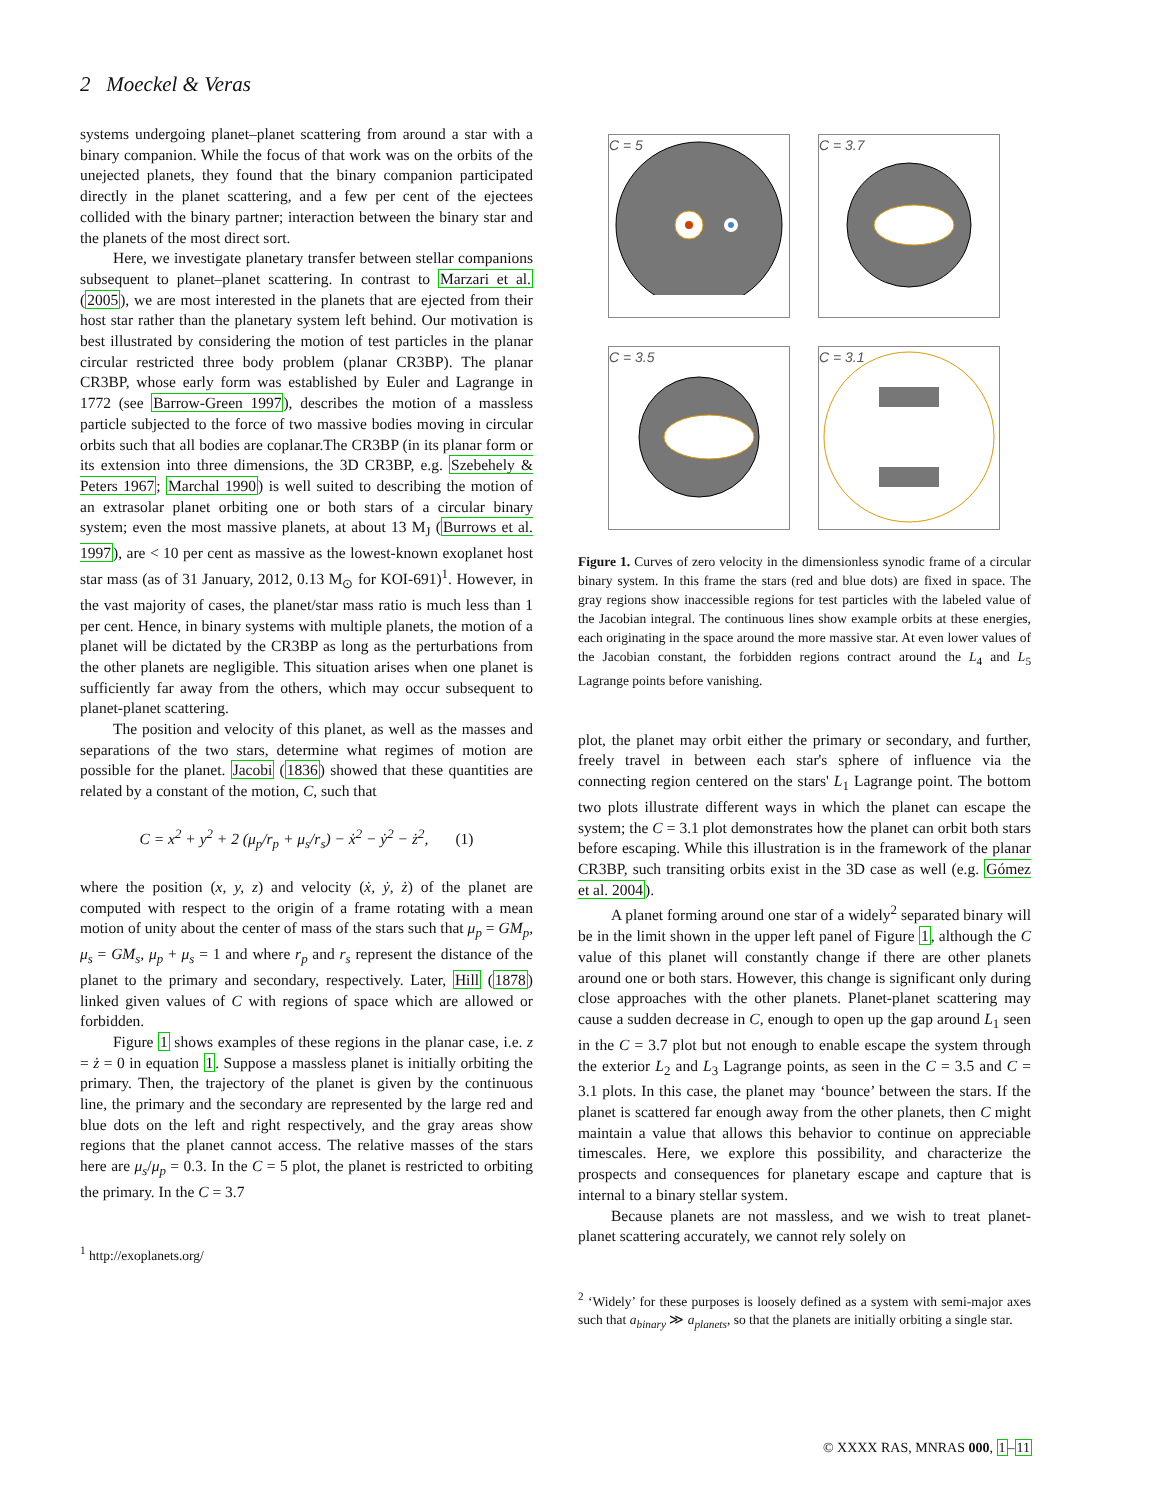2 Moeckel & Veras
systems undergoing planet–planet scattering from around a star with a binary companion. While the focus of that work was on the orbits of the unejected planets, they found that the binary companion participated directly in the planet scattering, and a few per cent of the ejectees collided with the binary partner; interaction between the binary star and the planets of the most direct sort.
Here, we investigate planetary transfer between stellar companions subsequent to planet–planet scattering. In contrast to Marzari et al. (2005), we are most interested in the planets that are ejected from their host star rather than the planetary system left behind. Our motivation is best illustrated by considering the motion of test particles in the planar circular restricted three body problem (planar CR3BP). The planar CR3BP, whose early form was established by Euler and Lagrange in 1772 (see Barrow-Green 1997), describes the motion of a massless particle subjected to the force of two massive bodies moving in circular orbits such that all bodies are coplanar.The CR3BP (in its planar form or its extension into three dimensions, the 3D CR3BP, e.g. Szebehely & Peters 1967; Marchal 1990) is well suited to describing the motion of an extrasolar planet orbiting one or both stars of a circular binary system; even the most massive planets, at about 13 M<sub>J</sub> (Burrows et al. 1997), are < 10 per cent as massive as the lowest-known exoplanet host star mass (as of 31 January, 2012, 0.13 M<sub>⊙</sub> for KOI-691)<sup>1</sup>. However, in the vast majority of cases, the planet/star mass ratio is much less than 1 per cent. Hence, in binary systems with multiple planets, the motion of a planet will be dictated by the CR3BP as long as the perturbations from the other planets are negligible. This situation arises when one planet is sufficiently far away from the others, which may occur subsequent to planet-planet scattering.
The position and velocity of this planet, as well as the masses and separations of the two stars, determine what regimes of motion are possible for the planet. Jacobi (1836) showed that these quantities are related by a constant of the motion, C, such that
C = x<sup>2</sup> + y<sup>2</sup> + 2 (μ<sub>p</sub>/r<sub>p</sub> + μ<sub>s</sub>/r<sub>s</sub>) − ẋ<sup>2</sup> − ẏ<sup>2</sup> − ż<sup>2</sup>, (1)
where the position (x, y, z) and velocity (ẋ, ẏ, ż) of the planet are computed with respect to the origin of a frame rotating with a mean motion of unity about the center of mass of the stars such that μ<sub>p</sub> = GM<sub>p</sub>, μ<sub>s</sub> = GM<sub>s</sub>, μ<sub>p</sub> + μ<sub>s</sub> = 1 and where r<sub>p</sub> and r<sub>s</sub> represent the distance of the planet to the primary and secondary, respectively. Later, Hill (1878) linked given values of C with regions of space which are allowed or forbidden.
Figure 1 shows examples of these regions in the planar case, i.e. z = ż = 0 in equation 1. Suppose a massless planet is initially orbiting the primary. Then, the trajectory of the planet is given by the continuous line, the primary and the secondary are represented by the large red and blue dots on the left and right respectively, and the gray areas show regions that the planet cannot access. The relative masses of the stars here are μ<sub>s</sub>/μ<sub>p</sub> = 0.3. In the C = 5 plot, the planet is restricted to orbiting the primary. In the C = 3.7
<sup>1</sup> http://exoplanets.org/
C = 5
C = 3.7
C = 3.5
C = 3.1
Figure 1. Curves of zero velocity in the dimensionless synodic frame of a circular binary system. In this frame the stars (red and blue dots) are fixed in space. The gray regions show inaccessible regions for test particles with the labeled value of the Jacobian integral. The continuous lines show example orbits at these energies, each originating in the space around the more massive star. At even lower values of the Jacobian constant, the forbidden regions contract around the L<sub>4</sub> and L<sub>5</sub> Lagrange points before vanishing.
plot, the planet may orbit either the primary or secondary, and further, freely travel in between each star's sphere of influence via the connecting region centered on the stars' L<sub>1</sub> Lagrange point. The bottom two plots illustrate different ways in which the planet can escape the system; the C = 3.1 plot demonstrates how the planet can orbit both stars before escaping. While this illustration is in the framework of the planar CR3BP, such transiting orbits exist in the 3D case as well (e.g. Gómez et al. 2004).
A planet forming around one star of a widely<sup>2</sup> separated binary will be in the limit shown in the upper left panel of Figure 1, although the C value of this planet will constantly change if there are other planets around one or both stars. However, this change is significant only during close approaches with the other planets. Planet-planet scattering may cause a sudden decrease in C, enough to open up the gap around L<sub>1</sub> seen in the C = 3.7 plot but not enough to enable escape the system through the exterior L<sub>2</sub> and L<sub>3</sub> Lagrange points, as seen in the C = 3.5 and C = 3.1 plots. In this case, the planet may ‘bounce’ between the stars. If the planet is scattered far enough away from the other planets, then C might maintain a value that allows this behavior to continue on appreciable timescales. Here, we explore this possibility, and characterize the prospects and consequences for planetary escape and capture that is internal to a binary stellar system.
Because planets are not massless, and we wish to treat planet-planet scattering accurately, we cannot rely solely on
<sup>2</sup> ‘Widely’ for these purposes is loosely defined as a system with semi-major axes such that a<sub>binary</sub> ≫ a<sub>planets</sub>, so that the planets are initially orbiting a single star.
© XXXX RAS, MNRAS 000, 1–11